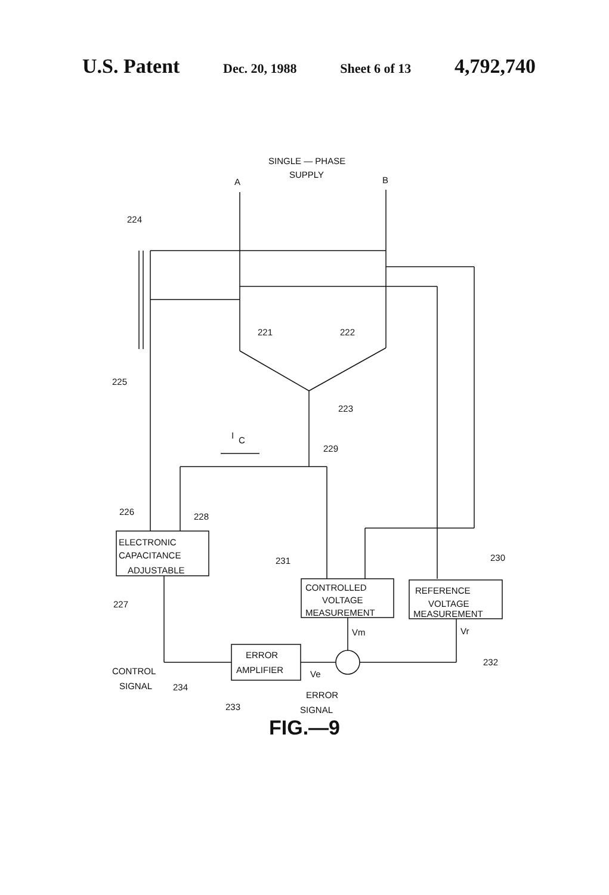U.S. Patent Dec. 20, 1988 Sheet 6 of 13 4,792,740
SINGLE — PHASE
SUPPLY
A
B
224
225
221
222
223
229
I
C
ELECTRONIC
CAPACITANCE
ADJUSTABLE
226
228
227
CONTROLLED
VOLTAGE
MEASUREMENT
231
REFERENCE
VOLTAGE
MEASUREMENT
230
Vm
Vr
232
ERROR
AMPLIFIER
Ve
ERROR
SIGNAL
CONTROL
SIGNAL
234
233
FIG.—9